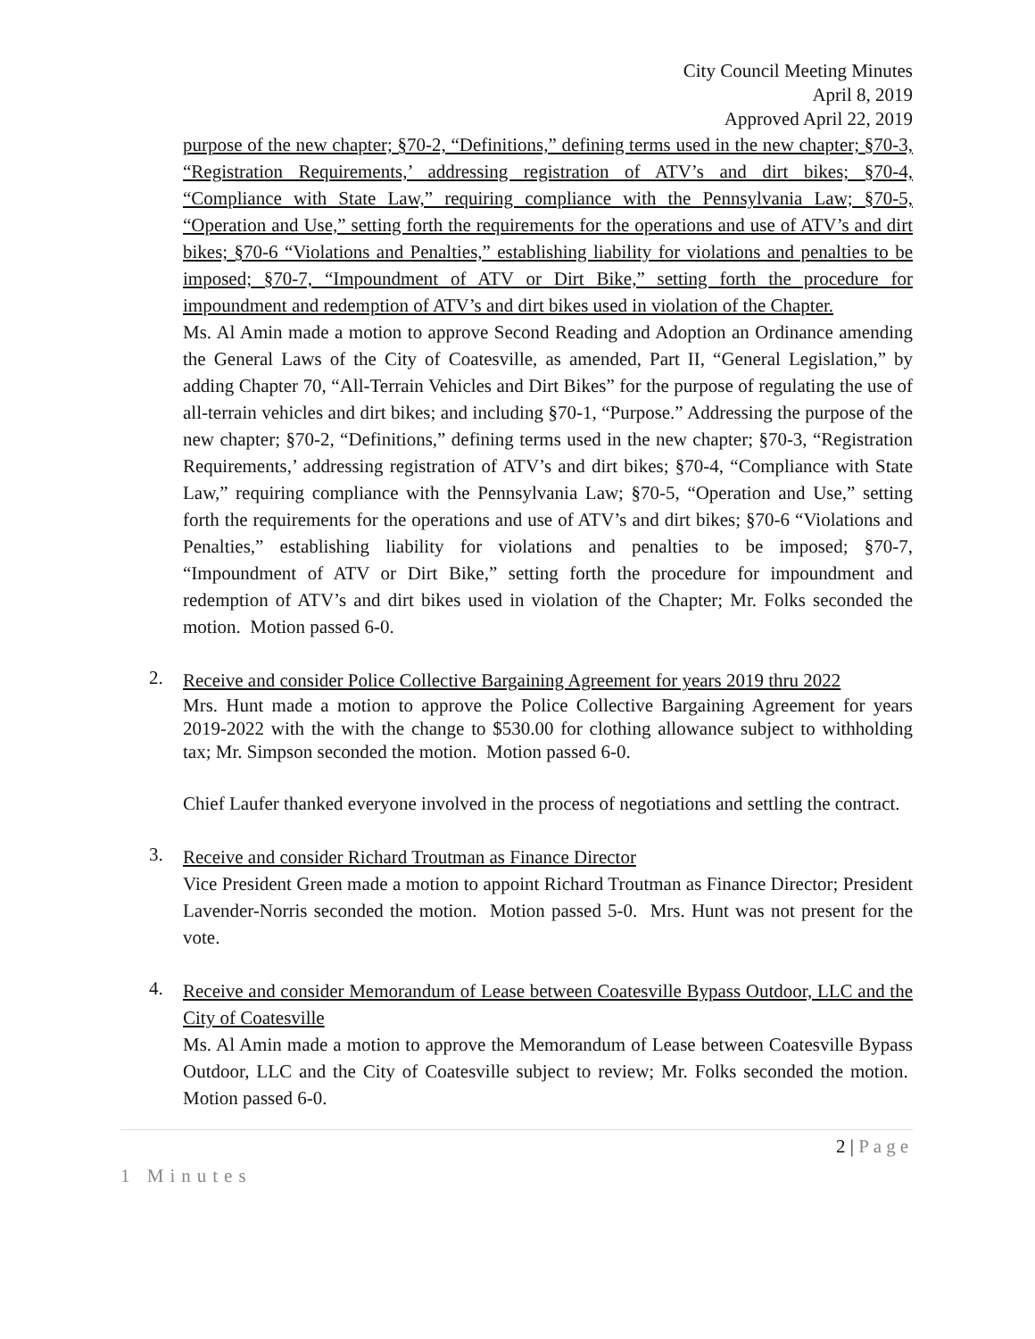City Council Meeting Minutes
April 8, 2019
Approved April 22, 2019
purpose of the new chapter; §70-2, “Definitions,” defining terms used in the new chapter; §70-3, “Registration Requirements,’ addressing registration of ATV’s and dirt bikes; §70-4, “Compliance with State Law,” requiring compliance with the Pennsylvania Law; §70-5, “Operation and Use,” setting forth the requirements for the operations and use of ATV’s and dirt bikes; §70-6 “Violations and Penalties,” establishing liability for violations and penalties to be imposed; §70-7, “Impoundment of ATV or Dirt Bike,” setting forth the procedure for impoundment and redemption of ATV’s and dirt bikes used in violation of the Chapter.
Ms. Al Amin made a motion to approve Second Reading and Adoption an Ordinance amending the General Laws of the City of Coatesville, as amended, Part II, “General Legislation,” by adding Chapter 70, “All-Terrain Vehicles and Dirt Bikes” for the purpose of regulating the use of all-terrain vehicles and dirt bikes; and including §70-1, “Purpose.” Addressing the purpose of the new chapter; §70-2, “Definitions,” defining terms used in the new chapter; §70-3, “Registration Requirements,’ addressing registration of ATV’s and dirt bikes; §70-4, “Compliance with State Law,” requiring compliance with the Pennsylvania Law; §70-5, “Operation and Use,” setting forth the requirements for the operations and use of ATV’s and dirt bikes; §70-6 “Violations and Penalties,” establishing liability for violations and penalties to be imposed; §70-7, “Impoundment of ATV or Dirt Bike,” setting forth the procedure for impoundment and redemption of ATV’s and dirt bikes used in violation of the Chapter; Mr. Folks seconded the motion. Motion passed 6-0.
2.
Receive and consider Police Collective Bargaining Agreement for years 2019 thru 2022
Mrs. Hunt made a motion to approve the Police Collective Bargaining Agreement for years 2019-2022 with the with the change to $530.00 for clothing allowance subject to withholding tax; Mr. Simpson seconded the motion. Motion passed 6-0.
Chief Laufer thanked everyone involved in the process of negotiations and settling the contract.
3.
Receive and consider Richard Troutman as Finance Director
Vice President Green made a motion to appoint Richard Troutman as Finance Director; President Lavender-Norris seconded the motion. Motion passed 5-0. Mrs. Hunt was not present for the vote.
4.
Receive and consider Memorandum of Lease between Coatesville Bypass Outdoor, LLC and the City of Coatesville
Ms. Al Amin made a motion to approve the Memorandum of Lease between Coatesville Bypass Outdoor, LLC and the City of Coatesville subject to review; Mr. Folks seconded the motion. Motion passed 6-0.
2 | Page
1 Minutes